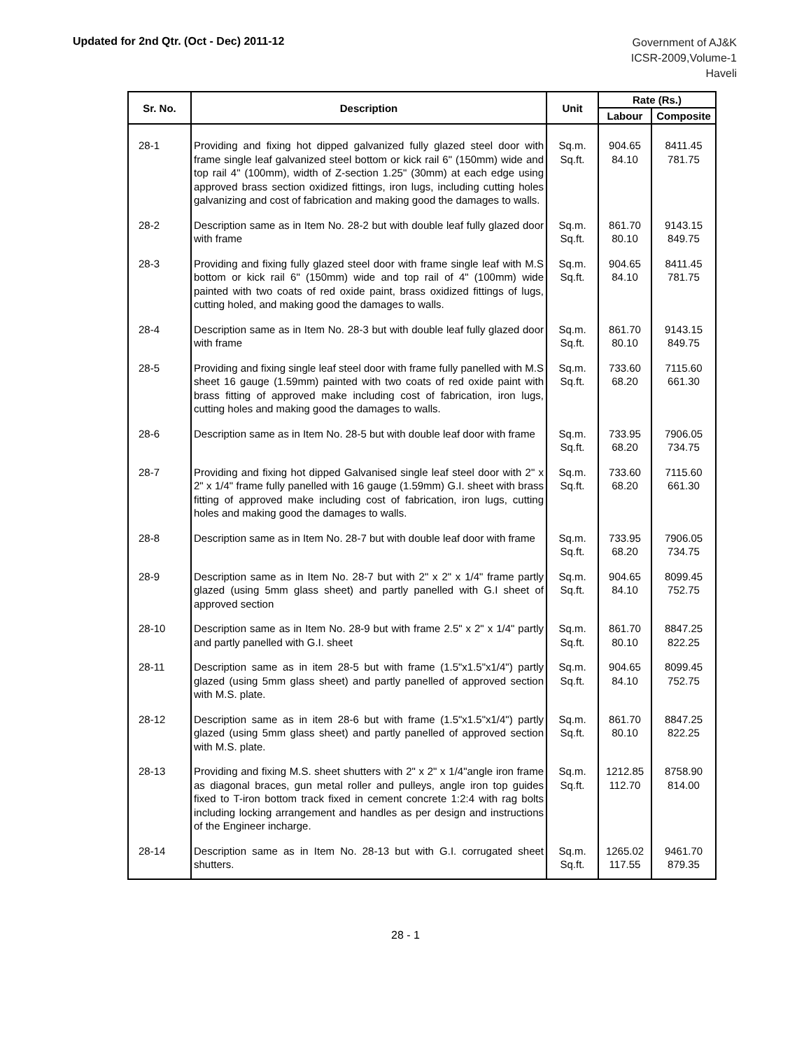Updated for 2nd Qtr. (Oct - Dec) 2011-12
Government of AJ&K
ICSR-2009,Volume-1
Haveli
| Sr. No. | Description | Unit | Rate (Rs.) | |
| --- | --- | --- | --- | --- |
| | | | Labour | Composite |
| 28-1 | Providing and fixing hot dipped galvanized fully glazed steel door with frame single leaf galvanized steel bottom or kick rail 6" (150mm) wide and top rail 4" (100mm), width of Z-section 1.25" (30mm) at each edge using approved brass section oxidized fittings, iron lugs, including cutting holes galvanizing and cost of fabrication and making good the damages to walls. | Sq.m. Sq.ft. | 904.65 84.10 | 8411.45 781.75 |
| 28-2 | Description same as in Item No. 28-2 but with double leaf fully glazed door with frame | Sq.m. Sq.ft. | 861.70 80.10 | 9143.15 849.75 |
| 28-3 | Providing and fixing fully glazed steel door with frame single leaf with M.S bottom or kick rail 6" (150mm) wide and top rail of 4" (100mm) wide painted with two coats of red oxide paint, brass oxidized fittings of lugs, cutting holed, and making good the damages to walls. | Sq.m. Sq.ft. | 904.65 84.10 | 8411.45 781.75 |
| 28-4 | Description same as in Item No. 28-3 but with double leaf fully glazed door with frame | Sq.m. Sq.ft. | 861.70 80.10 | 9143.15 849.75 |
| 28-5 | Providing and fixing single leaf steel door with frame fully panelled with M.S sheet 16 gauge (1.59mm) painted with two coats of red oxide paint with brass fitting of approved make including cost of fabrication, iron lugs, cutting holes and making good the damages to walls. | Sq.m. Sq.ft. | 733.60 68.20 | 7115.60 661.30 |
| 28-6 | Description same as in Item No. 28-5 but with double leaf door with frame | Sq.m. Sq.ft. | 733.95 68.20 | 7906.05 734.75 |
| 28-7 | Providing and fixing hot dipped Galvanised single leaf steel door with 2" x 2" x 1/4" frame fully panelled with 16 gauge (1.59mm) G.I. sheet with brass fitting of approved make including cost of fabrication, iron lugs, cutting holes and making good the damages to walls. | Sq.m. Sq.ft. | 733.60 68.20 | 7115.60 661.30 |
| 28-8 | Description same as in Item No. 28-7 but with double leaf door with frame | Sq.m. Sq.ft. | 733.95 68.20 | 7906.05 734.75 |
| 28-9 | Description same as in Item No. 28-7 but with 2" x 2" x 1/4" frame partly glazed (using 5mm glass sheet) and partly panelled with G.I sheet of approved section | Sq.m. Sq.ft. | 904.65 84.10 | 8099.45 752.75 |
| 28-10 | Description same as in Item No. 28-9 but with frame 2.5" x 2" x 1/4" partly and partly panelled with G.I. sheet | Sq.m. Sq.ft. | 861.70 80.10 | 8847.25 822.25 |
| 28-11 | Description same as in item 28-5 but with frame (1.5"x1.5"x1/4") partly glazed (using 5mm glass sheet) and partly panelled of approved section with M.S. plate. | Sq.m. Sq.ft. | 904.65 84.10 | 8099.45 752.75 |
| 28-12 | Description same as in item 28-6 but with frame (1.5"x1.5"x1/4") partly glazed (using 5mm glass sheet) and partly panelled of approved section with M.S. plate. | Sq.m. Sq.ft. | 861.70 80.10 | 8847.25 822.25 |
| 28-13 | Providing and fixing M.S. sheet shutters with 2" x 2" x 1/4"angle iron frame as diagonal braces, gun metal roller and pulleys, angle iron top guides fixed to T-iron bottom track fixed in cement concrete 1:2:4 with rag bolts including locking arrangement and handles as per design and instructions of the Engineer incharge. | Sq.m. Sq.ft. | 1212.85 112.70 | 8758.90 814.00 |
| 28-14 | Description same as in Item No. 28-13 but with G.I. corrugated sheet shutters. | Sq.m. Sq.ft. | 1265.02 117.55 | 9461.70 879.35 |
28 - 1